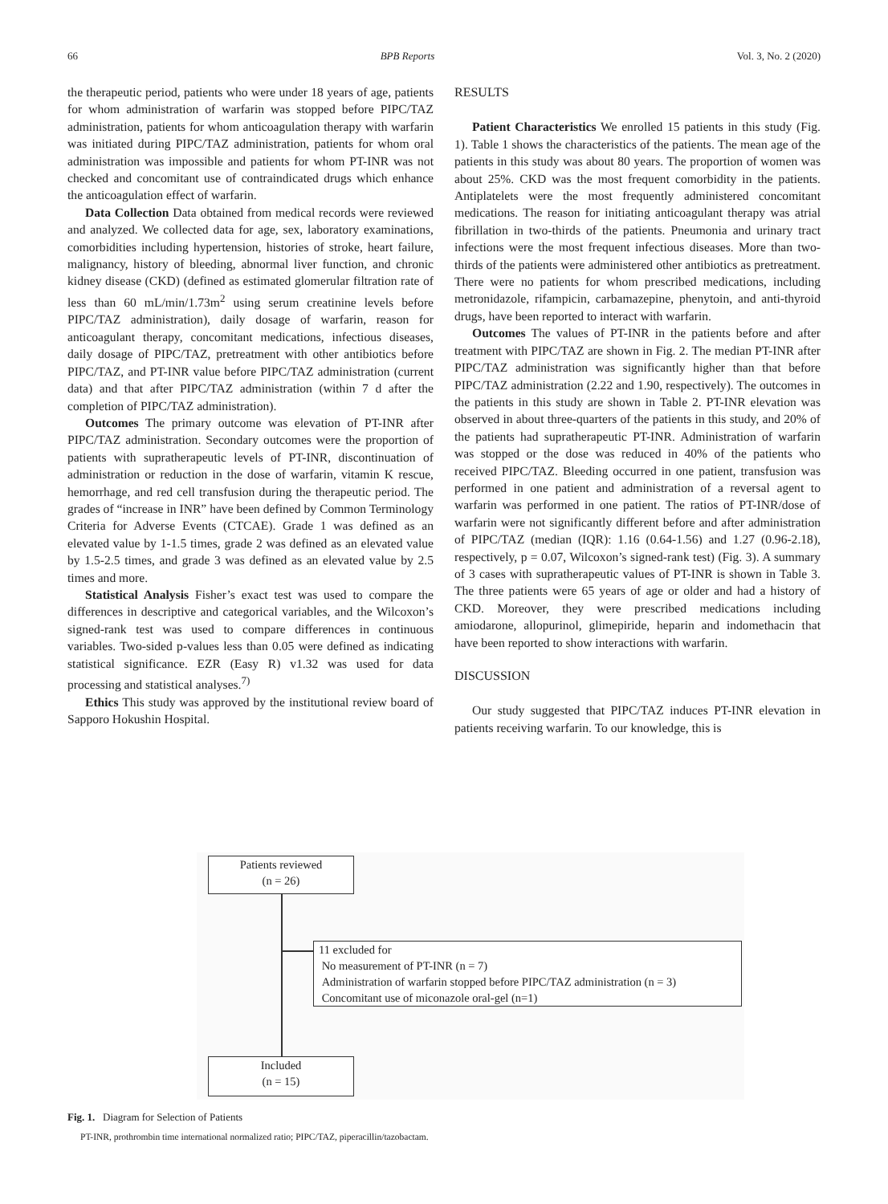66 BPB Reports Vol. 3, No. 2 (2020)
the therapeutic period, patients who were under 18 years of age, patients for whom administration of warfarin was stopped before PIPC/TAZ administration, patients for whom anticoagulation therapy with warfarin was initiated during PIPC/TAZ administration, patients for whom oral administration was impossible and patients for whom PT-INR was not checked and concomitant use of contraindicated drugs which enhance the anticoagulation effect of warfarin.
Data Collection Data obtained from medical records were reviewed and analyzed. We collected data for age, sex, laboratory examinations, comorbidities including hypertension, histories of stroke, heart failure, malignancy, history of bleeding, abnormal liver function, and chronic kidney disease (CKD) (defined as estimated glomerular filtration rate of less than 60 mL/min/1.73m<sup>2</sup> using serum creatinine levels before PIPC/TAZ administration), daily dosage of warfarin, reason for anticoagulant therapy, concomitant medications, infectious diseases, daily dosage of PIPC/TAZ, pretreatment with other antibiotics before PIPC/TAZ, and PT-INR value before PIPC/TAZ administration (current data) and that after PIPC/TAZ administration (within 7 d after the completion of PIPC/TAZ administration).
Outcomes The primary outcome was elevation of PT-INR after PIPC/TAZ administration. Secondary outcomes were the proportion of patients with supratherapeutic levels of PT-INR, discontinuation of administration or reduction in the dose of warfarin, vitamin K rescue, hemorrhage, and red cell transfusion during the therapeutic period. The grades of “increase in INR” have been defined by Common Terminology Criteria for Adverse Events (CTCAE). Grade 1 was defined as an elevated value by 1-1.5 times, grade 2 was defined as an elevated value by 1.5-2.5 times, and grade 3 was defined as an elevated value by 2.5 times and more.
Statistical Analysis Fisher’s exact test was used to compare the differences in descriptive and categorical variables, and the Wilcoxon’s signed-rank test was used to compare differences in continuous variables. Two-sided p-values less than 0.05 were defined as indicating statistical significance. EZR (Easy R) v1.32 was used for data processing and statistical analyses.<sup>7)</sup>
Ethics This study was approved by the institutional review board of Sapporo Hokushin Hospital.
RESULTS
Patient Characteristics We enrolled 15 patients in this study (Fig. 1). Table 1 shows the characteristics of the patients. The mean age of the patients in this study was about 80 years. The proportion of women was about 25%. CKD was the most frequent comorbidity in the patients. Antiplatelets were the most frequently administered concomitant medications. The reason for initiating anticoagulant therapy was atrial fibrillation in two-thirds of the patients. Pneumonia and urinary tract infections were the most frequent infectious diseases. More than two-thirds of the patients were administered other antibiotics as pretreatment. There were no patients for whom prescribed medications, including metronidazole, rifampicin, carbamazepine, phenytoin, and anti-thyroid drugs, have been reported to interact with warfarin.
Outcomes The values of PT-INR in the patients before and after treatment with PIPC/TAZ are shown in Fig. 2. The median PT-INR after PIPC/TAZ administration was significantly higher than that before PIPC/TAZ administration (2.22 and 1.90, respectively). The outcomes in the patients in this study are shown in Table 2. PT-INR elevation was observed in about three-quarters of the patients in this study, and 20% of the patients had supratherapeutic PT-INR. Administration of warfarin was stopped or the dose was reduced in 40% of the patients who received PIPC/TAZ. Bleeding occurred in one patient, transfusion was performed in one patient and administration of a reversal agent to warfarin was performed in one patient. The ratios of PT-INR/dose of warfarin were not significantly different before and after administration of PIPC/TAZ (median (IQR): 1.16 (0.64-1.56) and 1.27 (0.96-2.18), respectively, p = 0.07, Wilcoxon’s signed-rank test) (Fig. 3). A summary of 3 cases with supratherapeutic values of PT-INR is shown in Table 3. The three patients were 65 years of age or older and had a history of CKD. Moreover, they were prescribed medications including amiodarone, allopurinol, glimepiride, heparin and indomethacin that have been reported to show interactions with warfarin.
DISCUSSION
Our study suggested that PIPC/TAZ induces PT-INR elevation in patients receiving warfarin. To our knowledge, this is
Patients reviewed
(n = 26)
11 excluded for
No measurement of PT-INR (n = 7)
Administration of warfarin stopped before PIPC/TAZ administration (n = 3)
Concomitant use of miconazole oral-gel (n=1)
Included
(n = 15)
Fig. 1. Diagram for Selection of Patients
PT-INR, prothrombin time international normalized ratio; PIPC/TAZ, piperacillin/tazobactam.